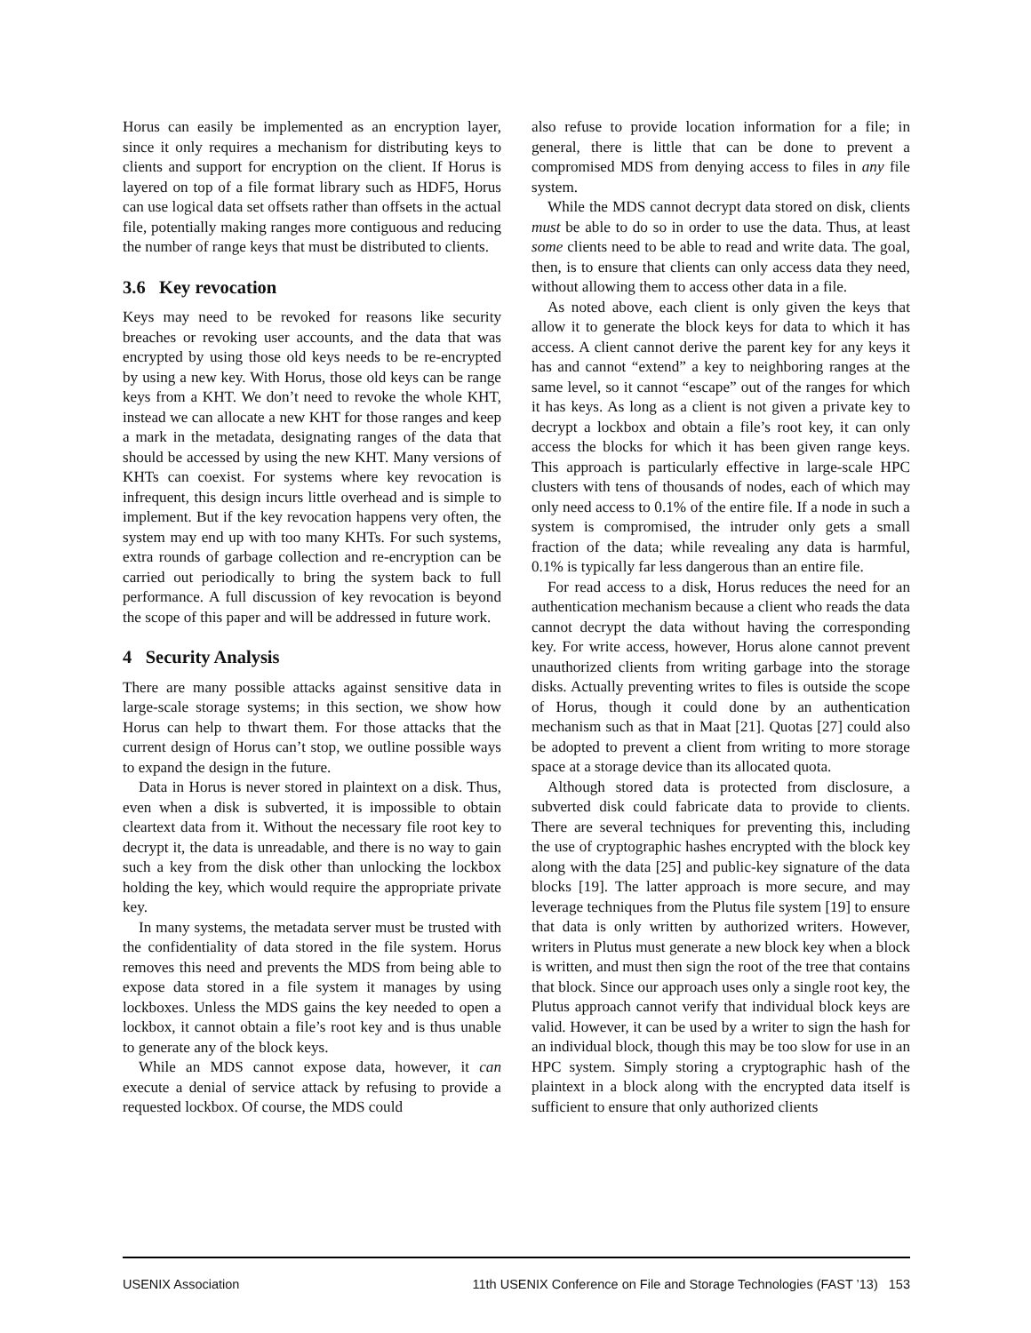Horus can easily be implemented as an encryption layer, since it only requires a mechanism for distributing keys to clients and support for encryption on the client. If Horus is layered on top of a file format library such as HDF5, Horus can use logical data set offsets rather than offsets in the actual file, potentially making ranges more contiguous and reducing the number of range keys that must be distributed to clients.
3.6 Key revocation
Keys may need to be revoked for reasons like security breaches or revoking user accounts, and the data that was encrypted by using those old keys needs to be re-encrypted by using a new key. With Horus, those old keys can be range keys from a KHT. We don’t need to revoke the whole KHT, instead we can allocate a new KHT for those ranges and keep a mark in the metadata, designating ranges of the data that should be accessed by using the new KHT. Many versions of KHTs can coexist. For systems where key revocation is infrequent, this design incurs little overhead and is simple to implement. But if the key revocation happens very often, the system may end up with too many KHTs. For such systems, extra rounds of garbage collection and re-encryption can be carried out periodically to bring the system back to full performance. A full discussion of key revocation is beyond the scope of this paper and will be addressed in future work.
4 Security Analysis
There are many possible attacks against sensitive data in large-scale storage systems; in this section, we show how Horus can help to thwart them. For those attacks that the current design of Horus can’t stop, we outline possible ways to expand the design in the future.
Data in Horus is never stored in plaintext on a disk. Thus, even when a disk is subverted, it is impossible to obtain cleartext data from it. Without the necessary file root key to decrypt it, the data is unreadable, and there is no way to gain such a key from the disk other than unlocking the lockbox holding the key, which would require the appropriate private key.
In many systems, the metadata server must be trusted with the confidentiality of data stored in the file system. Horus removes this need and prevents the MDS from being able to expose data stored in a file system it manages by using lockboxes. Unless the MDS gains the key needed to open a lockbox, it cannot obtain a file’s root key and is thus unable to generate any of the block keys.
While an MDS cannot expose data, however, it can execute a denial of service attack by refusing to provide a requested lockbox. Of course, the MDS could
also refuse to provide location information for a file; in general, there is little that can be done to prevent a compromised MDS from denying access to files in any file system.
While the MDS cannot decrypt data stored on disk, clients must be able to do so in order to use the data. Thus, at least some clients need to be able to read and write data. The goal, then, is to ensure that clients can only access data they need, without allowing them to access other data in a file.
As noted above, each client is only given the keys that allow it to generate the block keys for data to which it has access. A client cannot derive the parent key for any keys it has and cannot “extend” a key to neighboring ranges at the same level, so it cannot “escape” out of the ranges for which it has keys. As long as a client is not given a private key to decrypt a lockbox and obtain a file’s root key, it can only access the blocks for which it has been given range keys. This approach is particularly effective in large-scale HPC clusters with tens of thousands of nodes, each of which may only need access to 0.1% of the entire file. If a node in such a system is compromised, the intruder only gets a small fraction of the data; while revealing any data is harmful, 0.1% is typically far less dangerous than an entire file.
For read access to a disk, Horus reduces the need for an authentication mechanism because a client who reads the data cannot decrypt the data without having the corresponding key. For write access, however, Horus alone cannot prevent unauthorized clients from writing garbage into the storage disks. Actually preventing writes to files is outside the scope of Horus, though it could done by an authentication mechanism such as that in Maat [21]. Quotas [27] could also be adopted to prevent a client from writing to more storage space at a storage device than its allocated quota.
Although stored data is protected from disclosure, a subverted disk could fabricate data to provide to clients. There are several techniques for preventing this, including the use of cryptographic hashes encrypted with the block key along with the data [25] and public-key signature of the data blocks [19]. The latter approach is more secure, and may leverage techniques from the Plutus file system [19] to ensure that data is only written by authorized writers. However, writers in Plutus must generate a new block key when a block is written, and must then sign the root of the tree that contains that block. Since our approach uses only a single root key, the Plutus approach cannot verify that individual block keys are valid. However, it can be used by a writer to sign the hash for an individual block, though this may be too slow for use in an HPC system. Simply storing a cryptographic hash of the plaintext in a block along with the encrypted data itself is sufficient to ensure that only authorized clients
USENIX Association 11th USENIX Conference on File and Storage Technologies (FAST ’13) 153